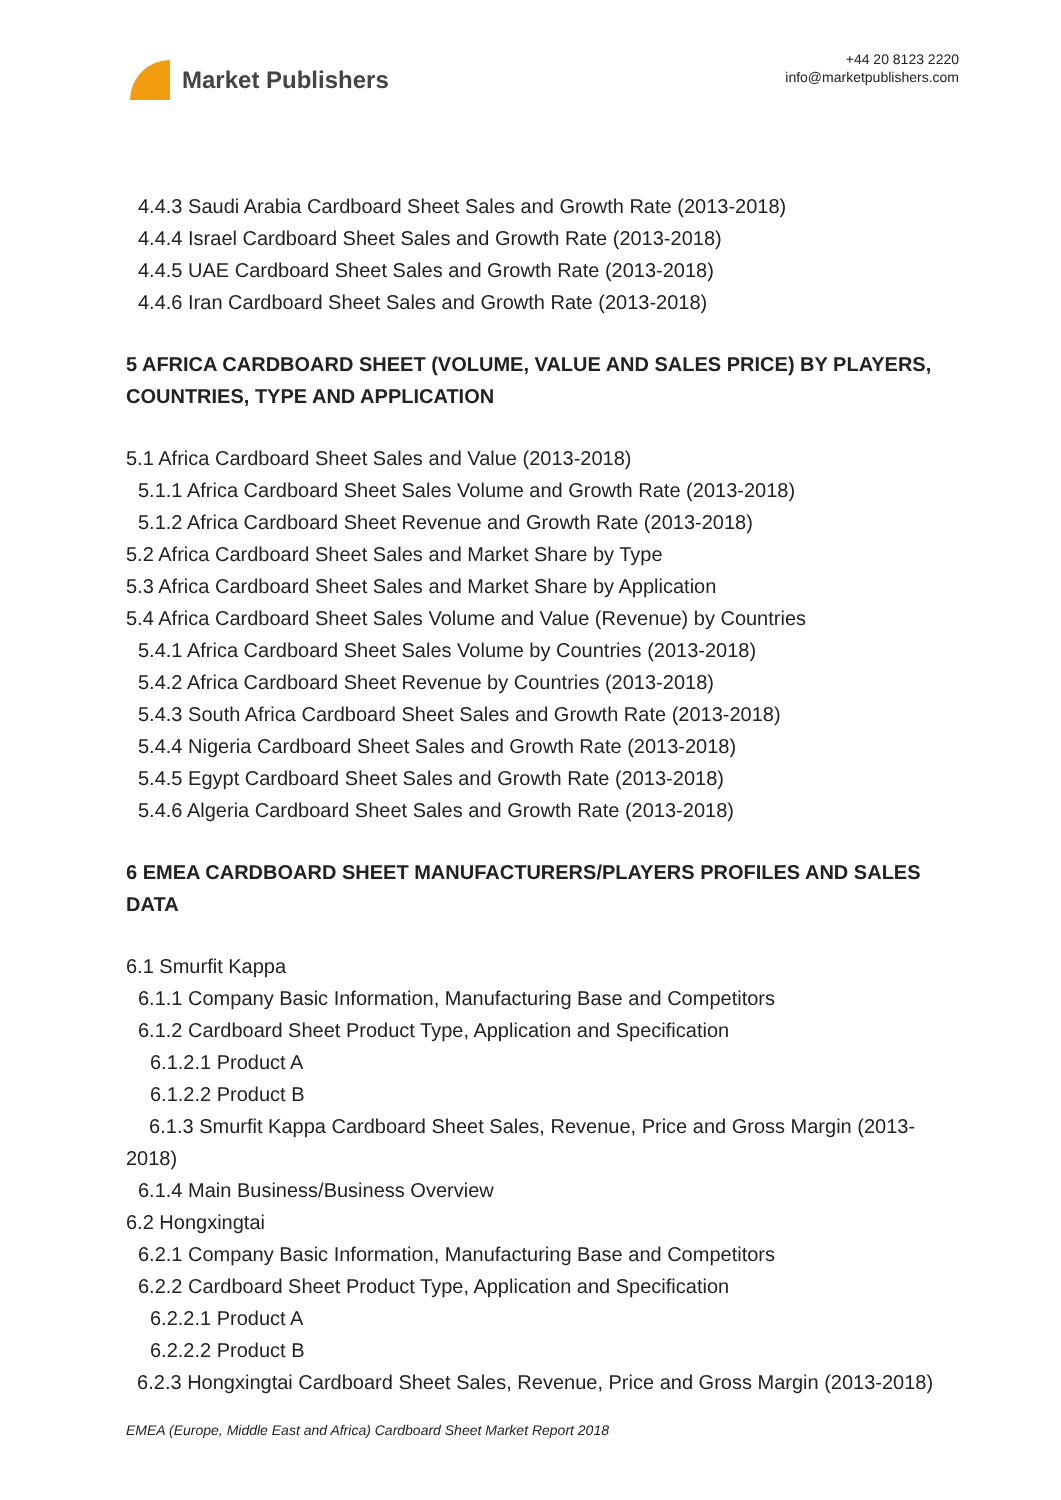Market Publishers
+44 20 8123 2220
info@marketpublishers.com
4.4.3 Saudi Arabia Cardboard Sheet Sales and Growth Rate (2013-2018)
4.4.4 Israel Cardboard Sheet Sales and Growth Rate (2013-2018)
4.4.5 UAE Cardboard Sheet Sales and Growth Rate (2013-2018)
4.4.6 Iran Cardboard Sheet Sales and Growth Rate (2013-2018)
5 AFRICA CARDBOARD SHEET (VOLUME, VALUE AND SALES PRICE) BY PLAYERS, COUNTRIES, TYPE AND APPLICATION
5.1 Africa Cardboard Sheet Sales and Value (2013-2018)
5.1.1 Africa Cardboard Sheet Sales Volume and Growth Rate (2013-2018)
5.1.2 Africa Cardboard Sheet Revenue and Growth Rate (2013-2018)
5.2 Africa Cardboard Sheet Sales and Market Share by Type
5.3 Africa Cardboard Sheet Sales and Market Share by Application
5.4 Africa Cardboard Sheet Sales Volume and Value (Revenue) by Countries
5.4.1 Africa Cardboard Sheet Sales Volume by Countries (2013-2018)
5.4.2 Africa Cardboard Sheet Revenue by Countries (2013-2018)
5.4.3 South Africa Cardboard Sheet Sales and Growth Rate (2013-2018)
5.4.4 Nigeria Cardboard Sheet Sales and Growth Rate (2013-2018)
5.4.5 Egypt Cardboard Sheet Sales and Growth Rate (2013-2018)
5.4.6 Algeria Cardboard Sheet Sales and Growth Rate (2013-2018)
6 EMEA CARDBOARD SHEET MANUFACTURERS/PLAYERS PROFILES AND SALES DATA
6.1 Smurfit Kappa
6.1.1 Company Basic Information, Manufacturing Base and Competitors
6.1.2 Cardboard Sheet Product Type, Application and Specification
6.1.2.1 Product A
6.1.2.2 Product B
6.1.3 Smurfit Kappa Cardboard Sheet Sales, Revenue, Price and Gross Margin (2013-2018)
6.1.4 Main Business/Business Overview
6.2 Hongxingtai
6.2.1 Company Basic Information, Manufacturing Base and Competitors
6.2.2 Cardboard Sheet Product Type, Application and Specification
6.2.2.1 Product A
6.2.2.2 Product B
6.2.3 Hongxingtai Cardboard Sheet Sales, Revenue, Price and Gross Margin (2013-2018)
EMEA (Europe, Middle East and Africa) Cardboard Sheet Market Report 2018